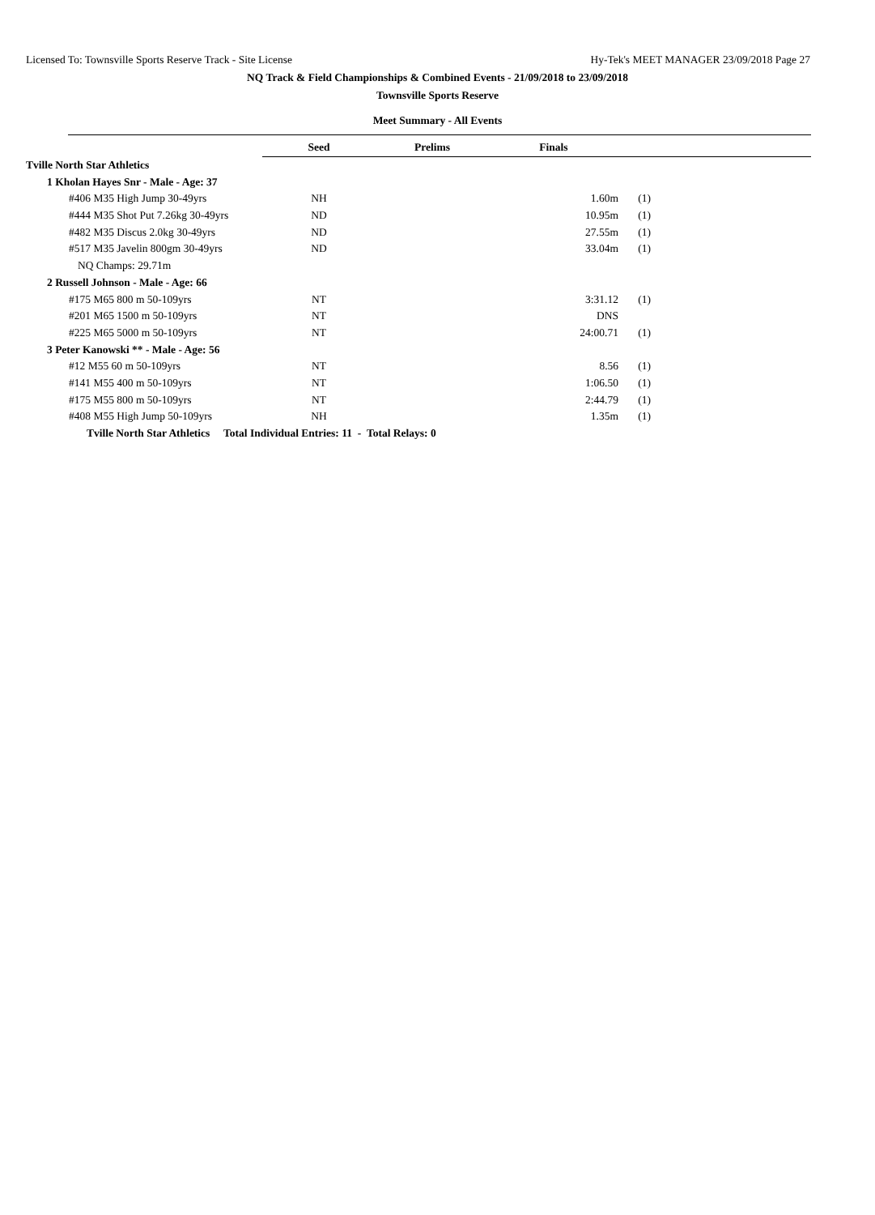Licensed To: Townsville Sports Reserve Track - Site License Hy-Tek's MEET MANAGER 23/09/2018 Page 27
NQ Track & Field Championships & Combined Events - 21/09/2018 to 23/09/2018
Townsville Sports Reserve
Meet Summary - All Events
| | Seed | Prelims | Finals | | |
| Tville North Star Athletics | | | | | |
| 1 Kholan Hayes Snr - Male - Age: 37 | | | | | |
| #406 M35 High Jump 30-49yrs | NH | | 1.60m | (1) | |
| #444 M35 Shot Put 7.26kg 30-49yrs | ND | | 10.95m | (1) | |
| #482 M35 Discus 2.0kg 30-49yrs | ND | | 27.55m | (1) | |
| #517 M35 Javelin 800gm 30-49yrs | ND | | 33.04m | (1) | |
| NQ Champs: 29.71m | | | | | |
| 2 Russell Johnson - Male - Age: 66 | | | | | |
| #175 M65 800 m 50-109yrs | NT | | 3:31.12 | (1) | |
| #201 M65 1500 m 50-109yrs | NT | | DNS | | |
| #225 M65 5000 m 50-109yrs | NT | | 24:00.71 | (1) | |
| 3 Peter Kanowski ** - Male - Age: 56 | | | | | |
| #12 M55 60 m 50-109yrs | NT | | 8.56 | (1) | |
| #141 M55 400 m 50-109yrs | NT | | 1:06.50 | (1) | |
| #175 M55 800 m 50-109yrs | NT | | 2:44.79 | (1) | |
| #408 M55 High Jump 50-109yrs | NH | | 1.35m | (1) | |
| Tville North Star Athletics Total Individual Entries: 11 - Total Relays: 0 | | | | | |